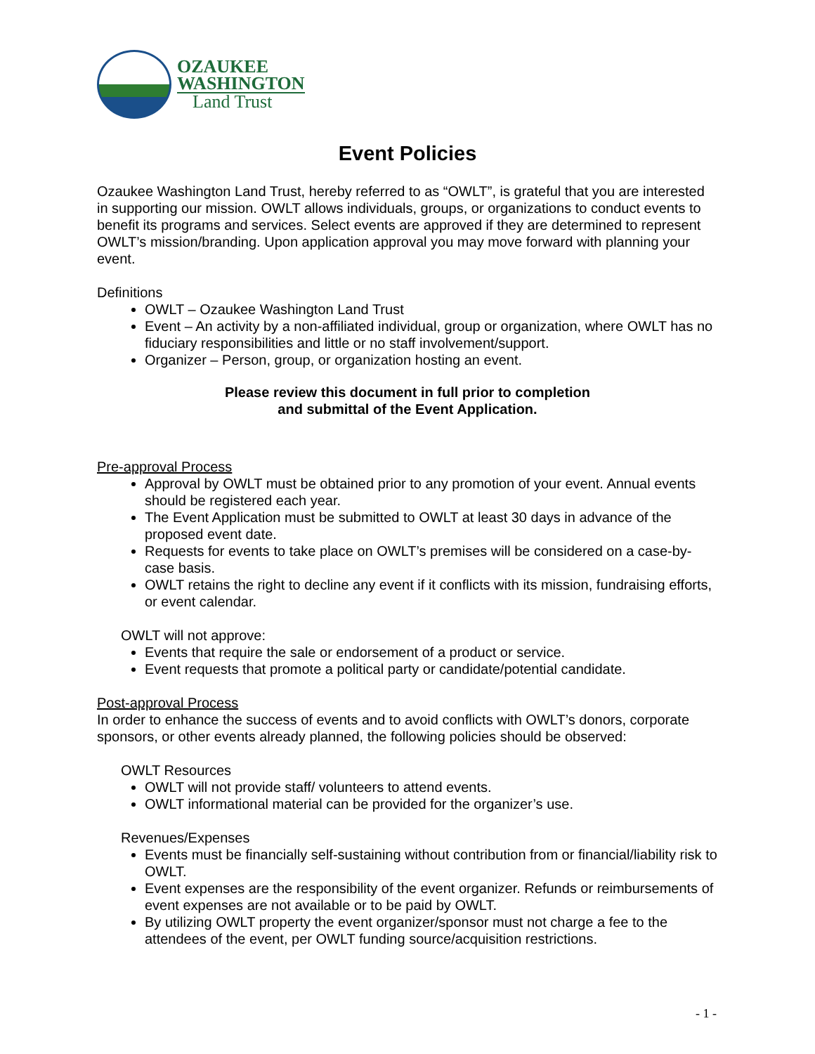OZAUKEE
WASHINGTON
Land Trust
Event Policies
Ozaukee Washington Land Trust, hereby referred to as “OWLT”, is grateful that you are interested in supporting our mission. OWLT allows individuals, groups, or organizations to conduct events to benefit its programs and services. Select events are approved if they are determined to represent OWLT’s mission/branding. Upon application approval you may move forward with planning your event.
Definitions
OWLT – Ozaukee Washington Land Trust
Event – An activity by a non-affiliated individual, group or organization, where OWLT has no fiduciary responsibilities and little or no staff involvement/support.
Organizer – Person, group, or organization hosting an event.
Please review this document in full prior to completion
and submittal of the Event Application.
Pre-approval Process
Approval by OWLT must be obtained prior to any promotion of your event. Annual events should be registered each year.
The Event Application must be submitted to OWLT at least 30 days in advance of the proposed event date.
Requests for events to take place on OWLT’s premises will be considered on a case-by-case basis.
OWLT retains the right to decline any event if it conflicts with its mission, fundraising efforts, or event calendar.
OWLT will not approve:
Events that require the sale or endorsement of a product or service.
Event requests that promote a political party or candidate/potential candidate.
Post-approval Process
In order to enhance the success of events and to avoid conflicts with OWLT’s donors, corporate sponsors, or other events already planned, the following policies should be observed:
OWLT Resources
OWLT will not provide staff/ volunteers to attend events.
OWLT informational material can be provided for the organizer’s use.
Revenues/Expenses
Events must be financially self-sustaining without contribution from or financial/liability risk to OWLT.
Event expenses are the responsibility of the event organizer. Refunds or reimbursements of event expenses are not available or to be paid by OWLT.
By utilizing OWLT property the event organizer/sponsor must not charge a fee to the attendees of the event, per OWLT funding source/acquisition restrictions.
- 1 -